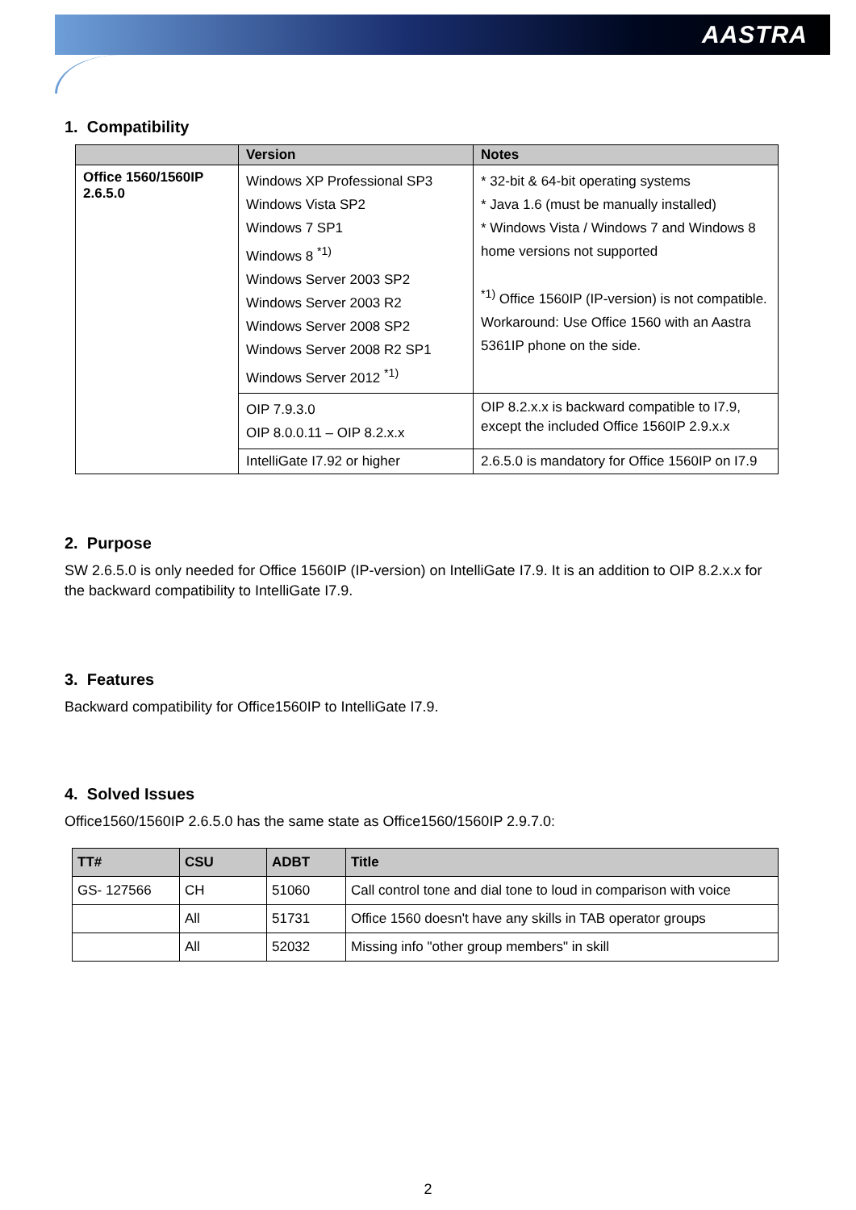AASTRA
1. Compatibility
| | Version | Notes |
| --- | --- | --- |
| Office 1560/1560IP 2.6.5.0 | Windows XP Professional SP3 Windows Vista SP2 Windows 7 SP1 Windows 8 <sup>*1)</sup> Windows Server 2003 SP2 Windows Server 2003 R2 Windows Server 2008 SP2 Windows Server 2008 R2 SP1 Windows Server 2012 <sup>*1)</sup> | * 32-bit & 64-bit operating systems * Java 1.6 (must be manually installed) * Windows Vista / Windows 7 and Windows 8 home versions not supported <sup>*1)</sup> Office 1560IP (IP-version) is not compatible. Workaround: Use Office 1560 with an Aastra 5361IP phone on the side. |
| | OIP 7.9.3.0 OIP 8.0.0.11 – OIP 8.2.x.x | OIP 8.2.x.x is backward compatible to I7.9, except the included Office 1560IP 2.9.x.x |
| | IntelliGate I7.92 or higher | 2.6.5.0 is mandatory for Office 1560IP on I7.9 |
2. Purpose
SW 2.6.5.0 is only needed for Office 1560IP (IP-version) on IntelliGate I7.9. It is an addition to OIP 8.2.x.x for the backward compatibility to IntelliGate I7.9.
3. Features
Backward compatibility for Office1560IP to IntelliGate I7.9.
4. Solved Issues
Office1560/1560IP 2.6.5.0 has the same state as Office1560/1560IP 2.9.7.0:
| TT# | CSU | ADBT | Title |
| --- | --- | --- | --- |
| GS- 127566 | CH | 51060 | Call control tone and dial tone to loud in comparison with voice |
| | All | 51731 | Office 1560 doesn't have any skills in TAB operator groups |
| | All | 52032 | Missing info "other group members" in skill |
2